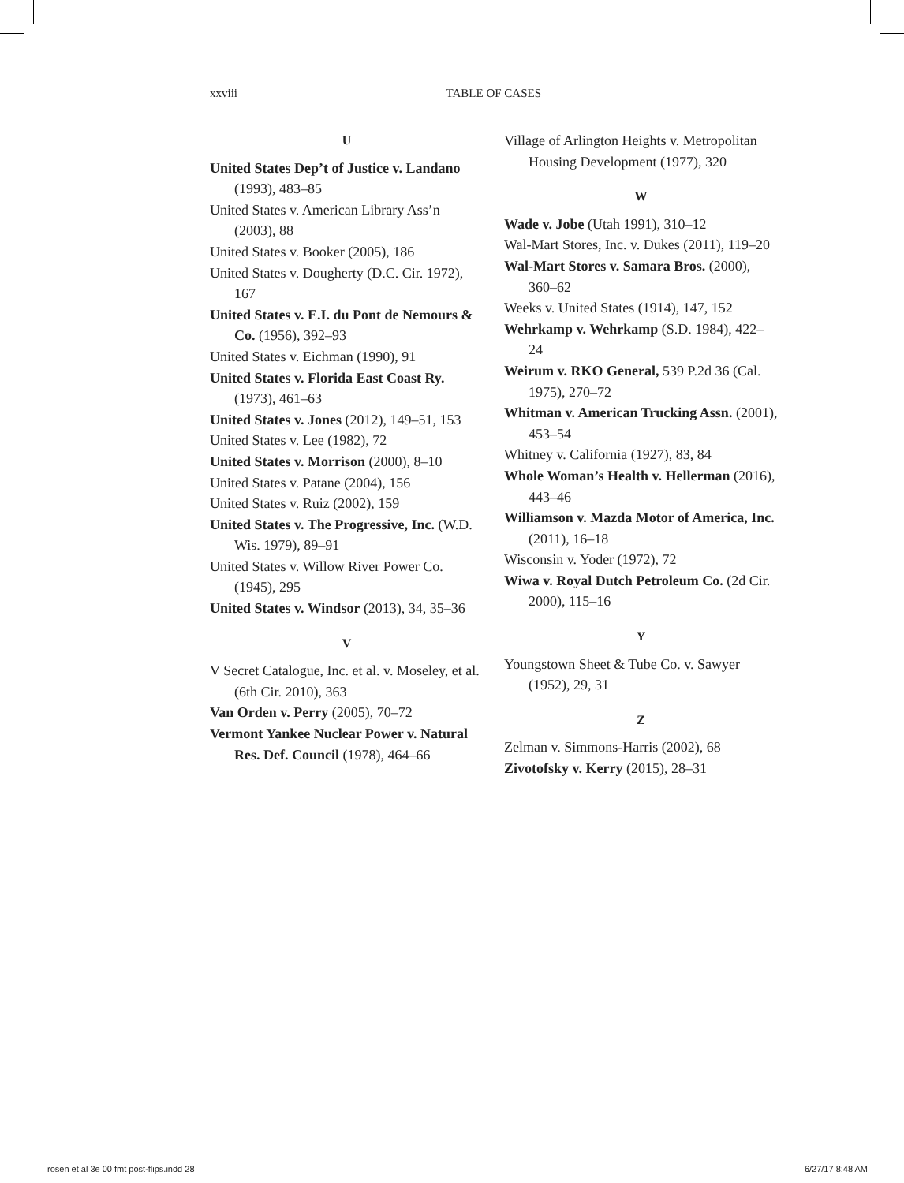xxviii TABLE OF CASES
U
United States Dep’t of Justice v. Landano (1993), 483–85
United States v. American Library Ass’n (2003), 88
United States v. Booker (2005), 186
United States v. Dougherty (D.C. Cir. 1972), 167
United States v. E.I. du Pont de Nemours & Co. (1956), 392–93
United States v. Eichman (1990), 91
United States v. Florida East Coast Ry. (1973), 461–63
United States v. Jones (2012), 149–51, 153
United States v. Lee (1982), 72
United States v. Morrison (2000), 8–10
United States v. Patane (2004), 156
United States v. Ruiz (2002), 159
United States v. The Progressive, Inc. (W.D. Wis. 1979), 89–91
United States v. Willow River Power Co. (1945), 295
United States v. Windsor (2013), 34, 35–36
V
V Secret Catalogue, Inc. et al. v. Moseley, et al. (6th Cir. 2010), 363
Van Orden v. Perry (2005), 70–72
Vermont Yankee Nuclear Power v. Natural Res. Def. Council (1978), 464–66
Village of Arlington Heights v. Metropolitan Housing Development (1977), 320
W
Wade v. Jobe (Utah 1991), 310–12
Wal-Mart Stores, Inc. v. Dukes (2011), 119–20
Wal-Mart Stores v. Samara Bros. (2000), 360–62
Weeks v. United States (1914), 147, 152
Wehrkamp v. Wehrkamp (S.D. 1984), 422–24
Weirum v. RKO General, 539 P.2d 36 (Cal. 1975), 270–72
Whitman v. American Trucking Assn. (2001), 453–54
Whitney v. California (1927), 83, 84
Whole Woman’s Health v. Hellerman (2016), 443–46
Williamson v. Mazda Motor of America, Inc. (2011), 16–18
Wisconsin v. Yoder (1972), 72
Wiwa v. Royal Dutch Petroleum Co. (2d Cir. 2000), 115–16
Y
Youngstown Sheet & Tube Co. v. Sawyer (1952), 29, 31
Z
Zelman v. Simmons-Harris (2002), 68
Zivotofsky v. Kerry (2015), 28–31
rosen et al 3e 00 fmt post-flips.indd 28 6/27/17 8:48 AM